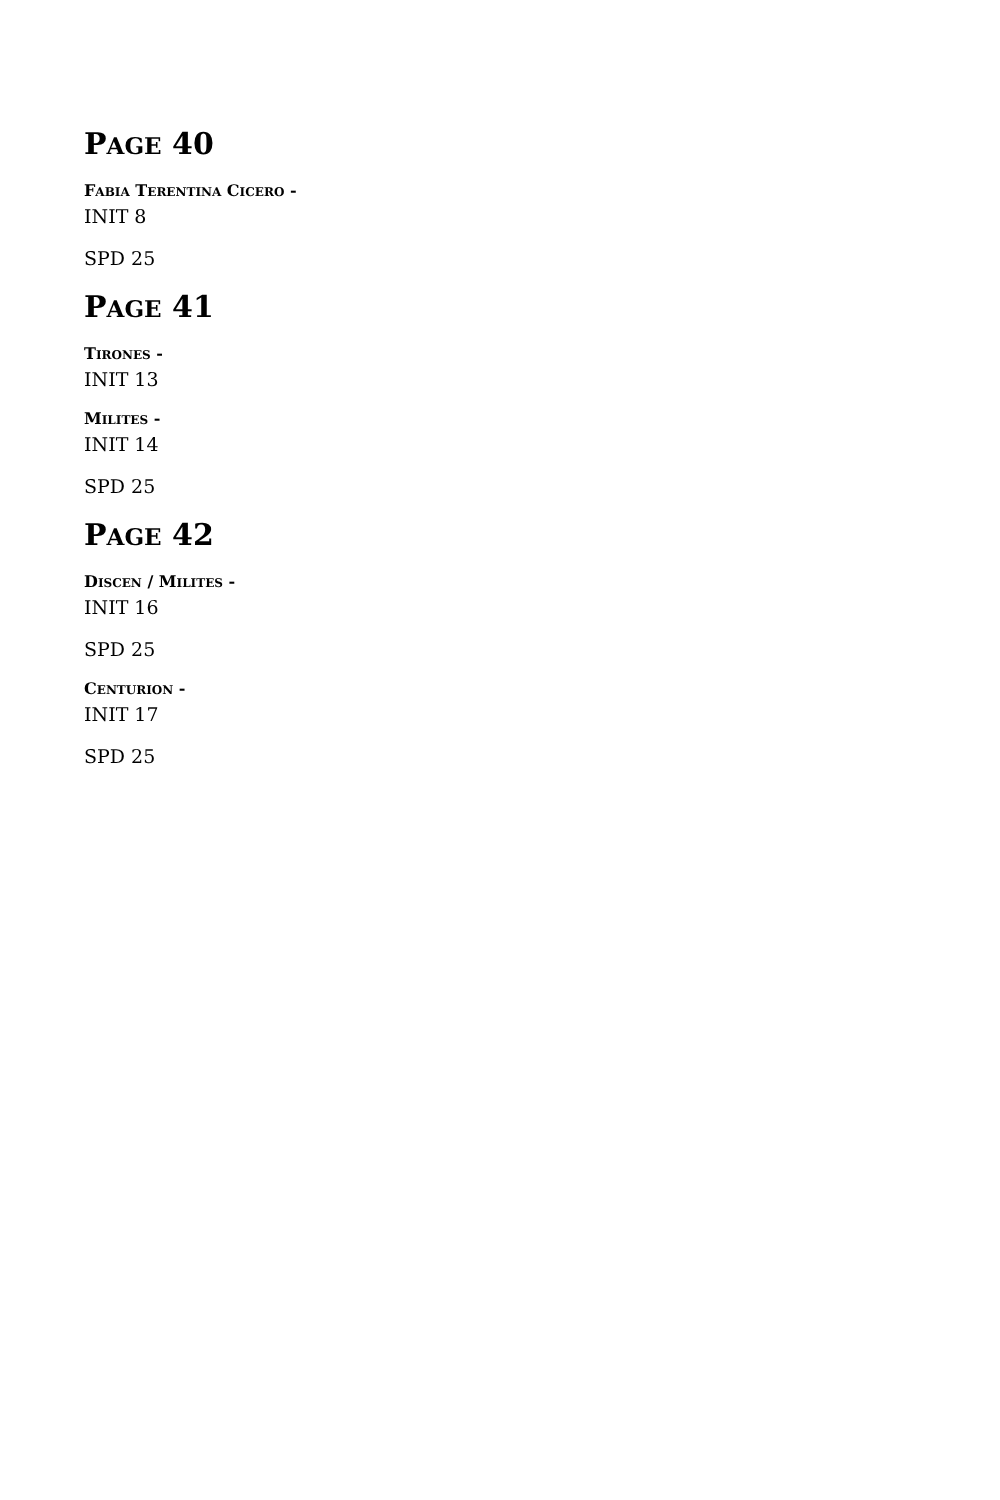PAGE 40
FABIA TERENTINA CICERO -
INIT 8
SPD 25
PAGE 41
TIRONES -
INIT 13
MILITES -
INIT 14
SPD 25
PAGE 42
DISCEN / MILITES -
INIT 16
SPD 25
CENTURION -
INIT 17
SPD 25